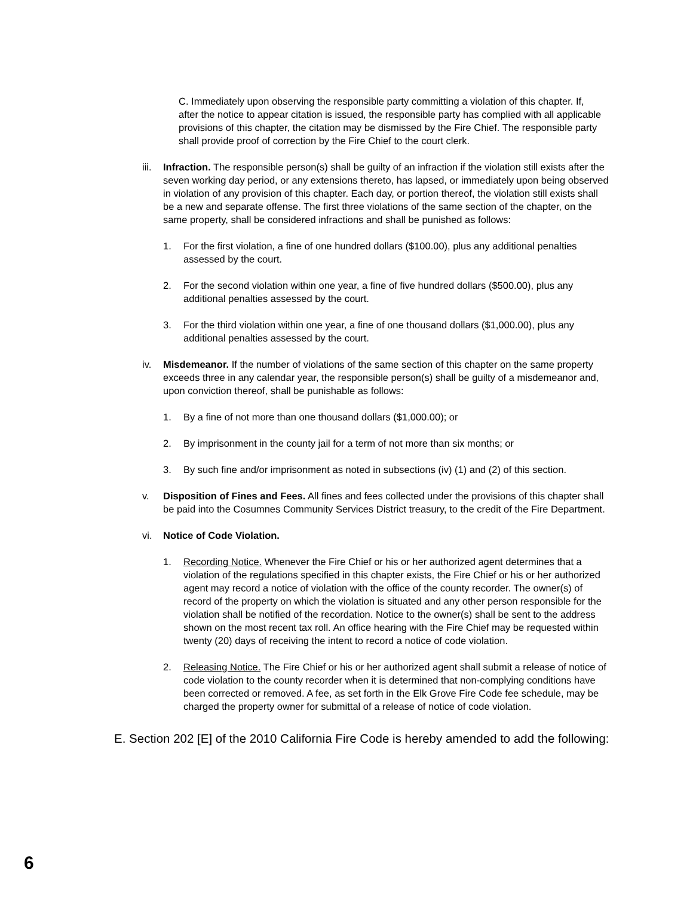C. Immediately upon observing the responsible party committing a violation of this chapter. If, after the notice to appear citation is issued, the responsible party has complied with all applicable provisions of this chapter, the citation may be dismissed by the Fire Chief. The responsible party shall provide proof of correction by the Fire Chief to the court clerk.
iii.
Infraction. The responsible person(s) shall be guilty of an infraction if the violation still exists after the seven working day period, or any extensions thereto, has lapsed, or immediately upon being observed in violation of any provision of this chapter. Each day, or portion thereof, the violation still exists shall be a new and separate offense. The first three violations of the same section of the chapter, on the same property, shall be considered infractions and shall be punished as follows:
1. For the first violation, a fine of one hundred dollars ($100.00), plus any additional penalties assessed by the court.
2. For the second violation within one year, a fine of five hundred dollars ($500.00), plus any additional penalties assessed by the court.
3. For the third violation within one year, a fine of one thousand dollars ($1,000.00), plus any additional penalties assessed by the court.
iv. Misdemeanor. If the number of violations of the same section of this chapter on the same property exceeds three in any calendar year, the responsible person(s) shall be guilty of a misdemeanor and, upon conviction thereof, shall be punishable as follows:
1. By a fine of not more than one thousand dollars ($1,000.00); or
2. By imprisonment in the county jail for a term of not more than six months; or
3. By such fine and/or imprisonment as noted in subsections (iv) (1) and (2) of this section.
v. Disposition of Fines and Fees. All fines and fees collected under the provisions of this chapter shall be paid into the Cosumnes Community Services District treasury, to the credit of the Fire Department.
vi. Notice of Code Violation.
1. Recording Notice. Whenever the Fire Chief or his or her authorized agent determines that a violation of the regulations specified in this chapter exists, the Fire Chief or his or her authorized agent may record a notice of violation with the office of the county recorder. The owner(s) of record of the property on which the violation is situated and any other person responsible for the violation shall be notified of the recordation. Notice to the owner(s) shall be sent to the address shown on the most recent tax roll. An office hearing with the Fire Chief may be requested within twenty (20) days of receiving the intent to record a notice of code violation.
2. Releasing Notice. The Fire Chief or his or her authorized agent shall submit a release of notice of code violation to the county recorder when it is determined that non-complying conditions have been corrected or removed. A fee, as set forth in the Elk Grove Fire Code fee schedule, may be charged the property owner for submittal of a release of notice of code violation.
E. Section 202 [E] of the 2010 California Fire Code is hereby amended to add the following:
6